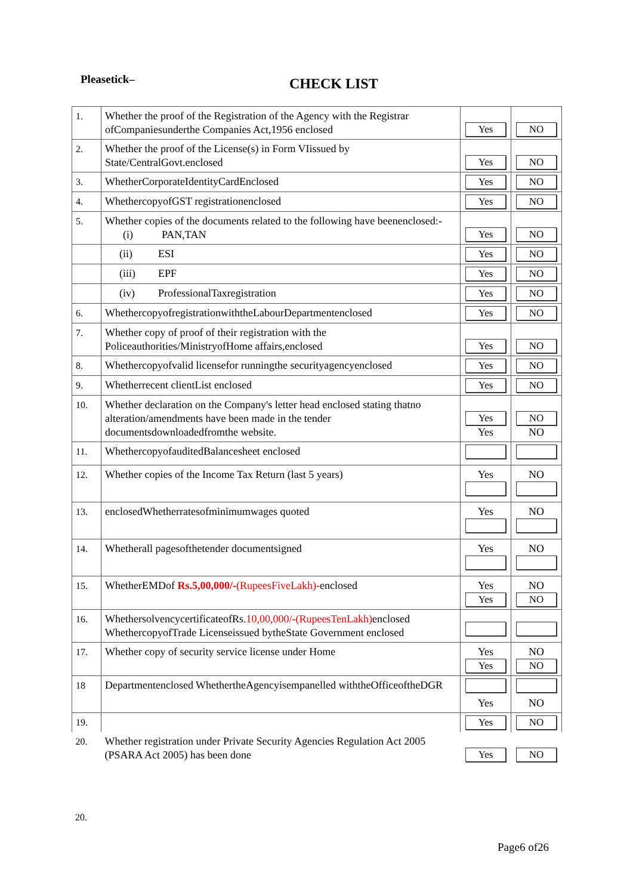Pleasetick– CHECK LIST
| 1. | Whether the proof of the Registration of the Agency with the Registrar ofCompaniesunderthe Companies Act,1956 enclosed | Yes | NO |
| 2. | Whether the proof of the License(s) in Form VIissued by State/CentralGovt.enclosed | Yes | NO |
| 3. | WhetherCorporateIdentityCardEnclosed | Yes | NO |
| 4. | WhethercopyofGST registrationenclosed | Yes | NO |
| 5. | Whether copies of the documents related to the following have beenenclosed:- (i) PAN,TAN | Yes | NO |
| | (ii) ESI | Yes | NO |
| | (iii) EPF | Yes | NO |
| | (iv) ProfessionalTaxregistration | Yes | NO |
| 6. | WhethercopyofregistrationwiththeLabourDepartmentenclosed | Yes | NO |
| 7. | Whether copy of proof of their registration with the Policeauthorities/MinistryofHome affairs,enclosed | Yes | NO |
| 8. | Whethercopyofvalid licensefor runningthe securityagencyenclosed | Yes | NO |
| 9. | Whetherrecent clientList enclosed | Yes | NO |
| 10. | Whether declaration on the Company's letter head enclosed stating thatno alteration/amendments have been made in the tender documentsdownloadedfromthe website. | Yes Yes | NO NO |
| 11. | WhethercopyofauditedBalancesheet enclosed | | |
| 12. | Whether copies of the Income Tax Return (last 5 years) | Yes | NO |
| 13. | enclosedWhetherratesofminimumwages quoted | Yes | NO |
| 14. | Whetherall pagesofthetender documentsigned | Yes | NO |
| 15. | WhetherEMDof Rs.5,00,000/- (RupeesFiveLakh)- enclosed | Yes Yes | NO NO |
| 16. | WhethersolvencycertificateofRs. 10,00,000/-(RupeesTenLakh) enclosed WhethercopyofTrade Licenseissued bytheState Government enclosed | | |
| 17. | Whether copy of security service license under Home | Yes Yes | NO NO |
| 18 | Departmentenclosed WhethertheAgencyisempanelled withtheOfficeoftheDGR | Yes | NO |
| 19. | | Yes | NO |
| 20. | Whether registration under Private Security Agencies Regulation Act 2005 (PSARA Act 2005) has been done | Yes | NO |
20.
Page6 of26